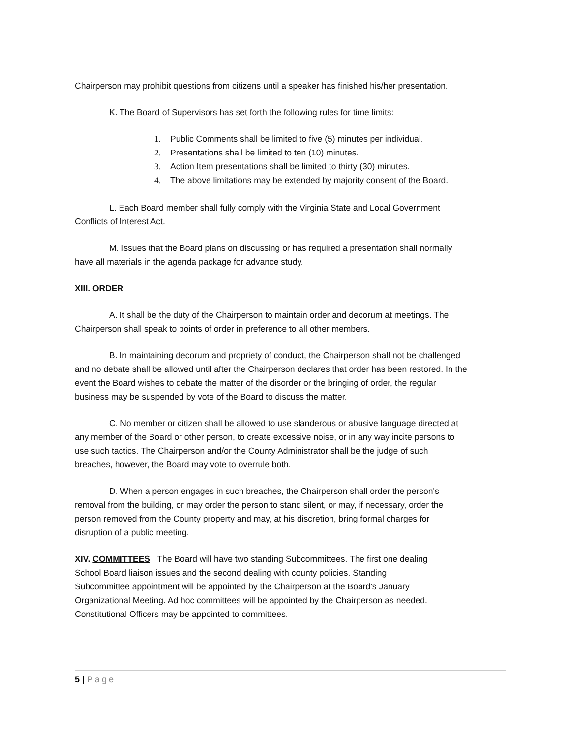Chairperson may prohibit questions from citizens until a speaker has finished his/her presentation.
K. The Board of Supervisors has set forth the following rules for time limits:
1. Public Comments shall be limited to five (5) minutes per individual.
2. Presentations shall be limited to ten (10) minutes.
3. Action Item presentations shall be limited to thirty (30) minutes.
4. The above limitations may be extended by majority consent of the Board.
L. Each Board member shall fully comply with the Virginia State and Local Government Conflicts of Interest Act.
M. Issues that the Board plans on discussing or has required a presentation shall normally have all materials in the agenda package for advance study.
XIII. ORDER
A. It shall be the duty of the Chairperson to maintain order and decorum at meetings. The Chairperson shall speak to points of order in preference to all other members.
B. In maintaining decorum and propriety of conduct, the Chairperson shall not be challenged and no debate shall be allowed until after the Chairperson declares that order has been restored. In the event the Board wishes to debate the matter of the disorder or the bringing of order, the regular business may be suspended by vote of the Board to discuss the matter.
C. No member or citizen shall be allowed to use slanderous or abusive language directed at any member of the Board or other person, to create excessive noise, or in any way incite persons to use such tactics. The Chairperson and/or the County Administrator shall be the judge of such breaches, however, the Board may vote to overrule both.
D. When a person engages in such breaches, the Chairperson shall order the person's removal from the building, or may order the person to stand silent, or may, if necessary, order the person removed from the County property and may, at his discretion, bring formal charges for disruption of a public meeting.
XIV. COMMITTEES The Board will have two standing Subcommittees. The first one dealing School Board liaison issues and the second dealing with county policies. Standing Subcommittee appointment will be appointed by the Chairperson at the Board’s January Organizational Meeting. Ad hoc committees will be appointed by the Chairperson as needed. Constitutional Officers may be appointed to committees.
5 | Page